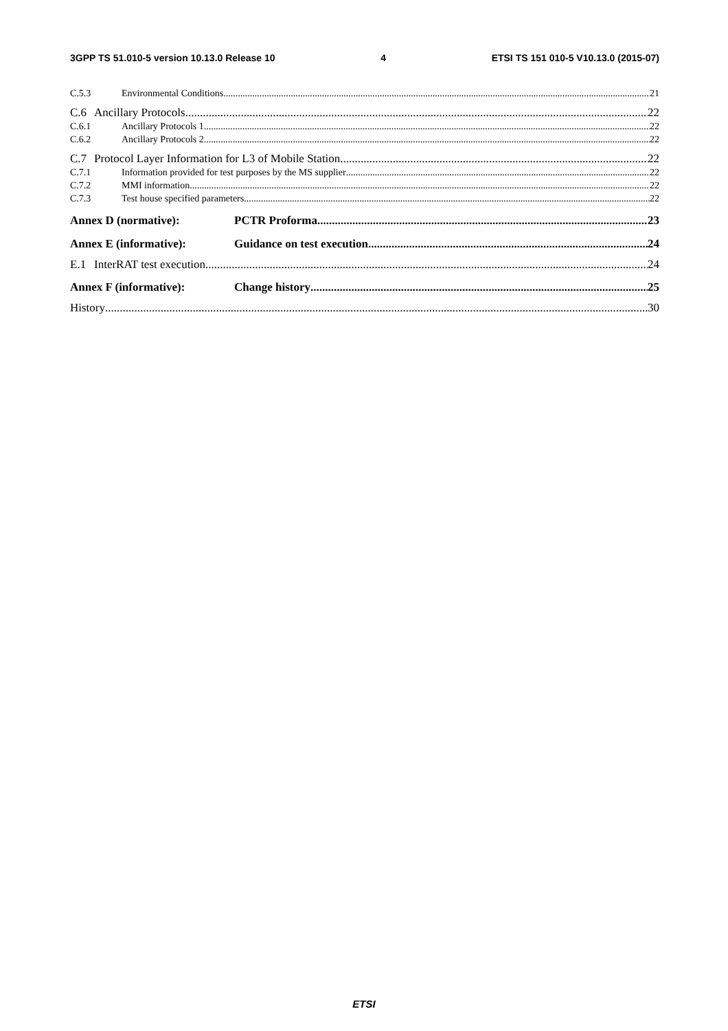3GPP TS 51.010-5 version 10.13.0 Release 10 4 ETSI TS 151 010-5 V10.13.0 (2015-07)
C.5.3 Environmental Conditions 21
C.6 Ancillary Protocols 22
C.6.1 Ancillary Protocols 1 22
C.6.2 Ancillary Protocols 2 22
C.7 Protocol Layer Information for L3 of Mobile Station 22
C.7.1 Information provided for test purposes by the MS supplier 22
C.7.2 MMI information 22
C.7.3 Test house specified parameters 22
Annex D (normative): PCTR Proforma 23
Annex E (informative): Guidance on test execution 24
E.1 InterRAT test execution 24
Annex F (informative): Change history 25
History 30
ETSI